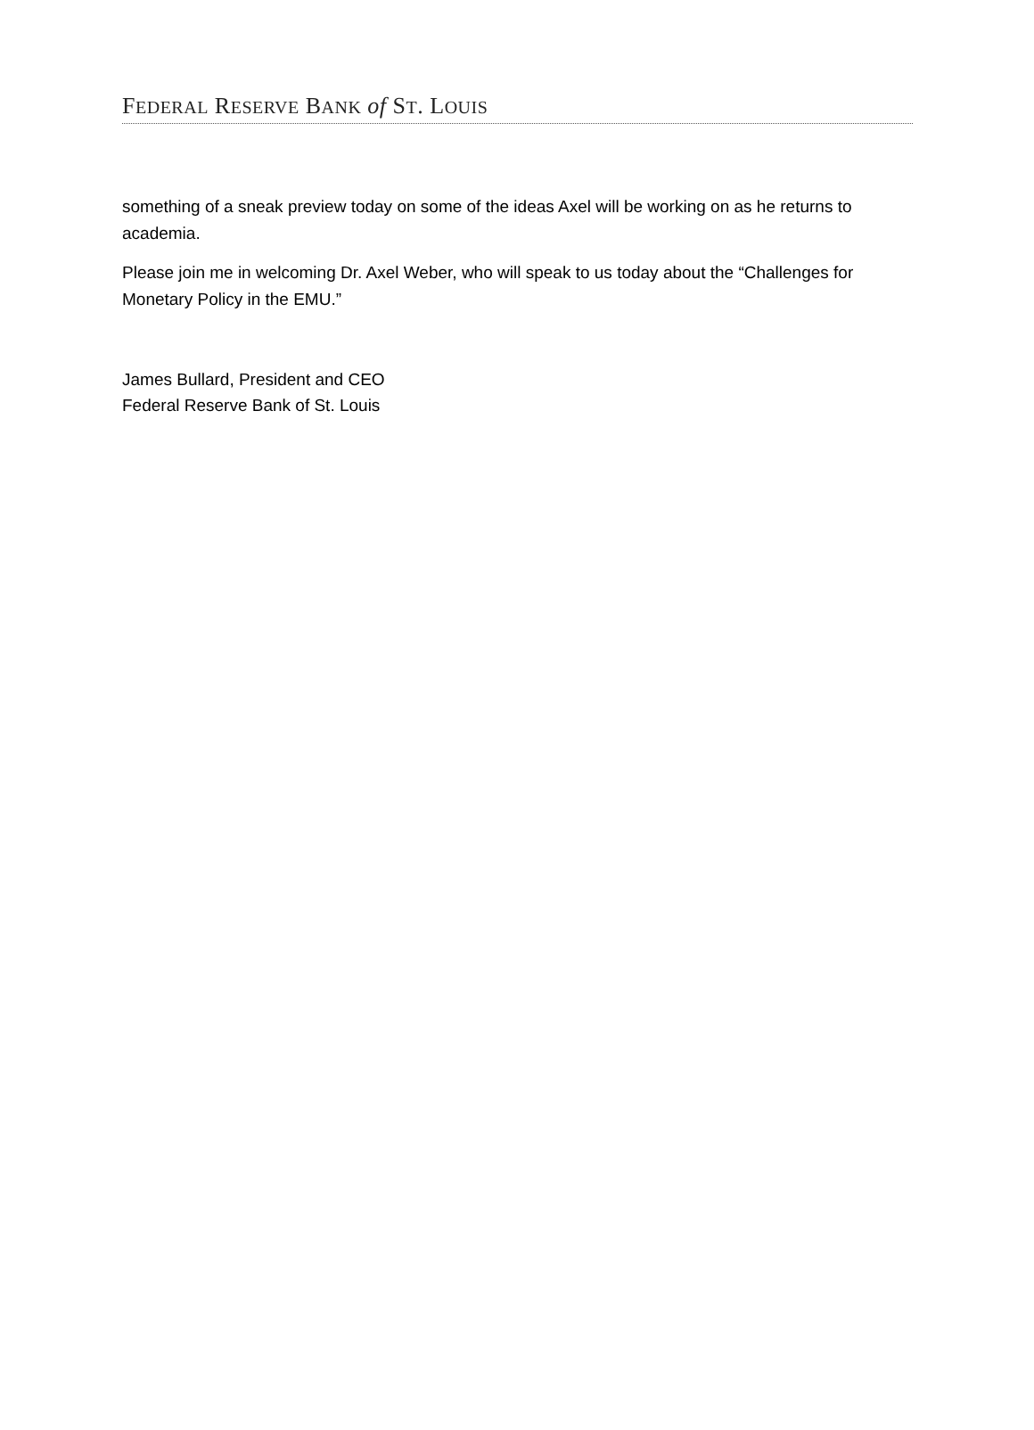FEDERAL RESERVE BANK of ST. LOUIS
something of a sneak preview today on some of the ideas Axel will be working on as he returns to academia.
Please join me in welcoming Dr. Axel Weber, who will speak to us today about the “Challenges for Monetary Policy in the EMU.”
James Bullard, President and CEO
Federal Reserve Bank of St. Louis